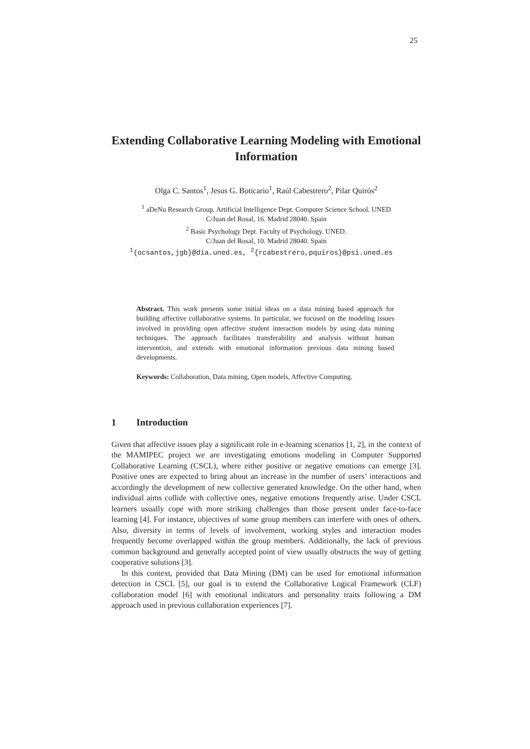25
Extending Collaborative Learning Modeling with Emotional Information
Olga C. Santos<sup>1</sup>, Jesus G. Boticario<sup>1</sup>, Raúl Cabestrero<sup>2</sup>, Pilar Quirós<sup>2</sup>
<sup>1</sup> aDeNu Research Group. Artificial Intelligence Dept. Computer Science School. UNED
C/Juan del Rosal, 16. Madrid 28040. Spain
<sup>2</sup> Basic Psychology Dept. Faculty of Psychology. UNED.
C/Juan del Rosal, 10. Madrid 28040. Spain
<sup>1</sup>{ocsantos,jgb}@dia.uned.es, <sup>2</sup>{rcabestrero,pquiros}@psi.uned.es
Abstract. This work presents some initial ideas on a data mining based approach for building affective collaborative systems. In particular, we focused on the modeling issues involved in providing open affective student interaction models by using data mining techniques. The approach facilitates transferability and analysis without human intervention, and extends with emotional information previous data mining based developments.
Keywords: Collaboration, Data mining, Open models, Affective Computing.
1 Introduction
Given that affective issues play a significant role in e-learning scenarios [1, 2], in the context of the MAMIPEC project we are investigating emotions modeling in Computer Supported Collaborative Learning (CSCL), where either positive or negative emotions can emerge [3]. Positive ones are expected to bring about an increase in the number of users’ interactions and accordingly the development of new collective generated knowledge. On the other hand, when individual aims collide with collective ones, negative emotions frequently arise. Under CSCL learners usually cope with more striking challenges than those present under face-to-face learning [4]. For instance, objectives of some group members can interfere with ones of others. Also, diversity in terms of levels of involvement, working styles and interaction modes frequently become overlapped within the group members. Additionally, the lack of previous common background and generally accepted point of view usually obstructs the way of getting cooperative solutions [3].
In this context, provided that Data Mining (DM) can be used for emotional information detection in CSCL [5], our goal is to extend the Collaborative Logical Framework (CLF) collaboration model [6] with emotional indicators and personality traits following a DM approach used in previous collaboration experiences [7].